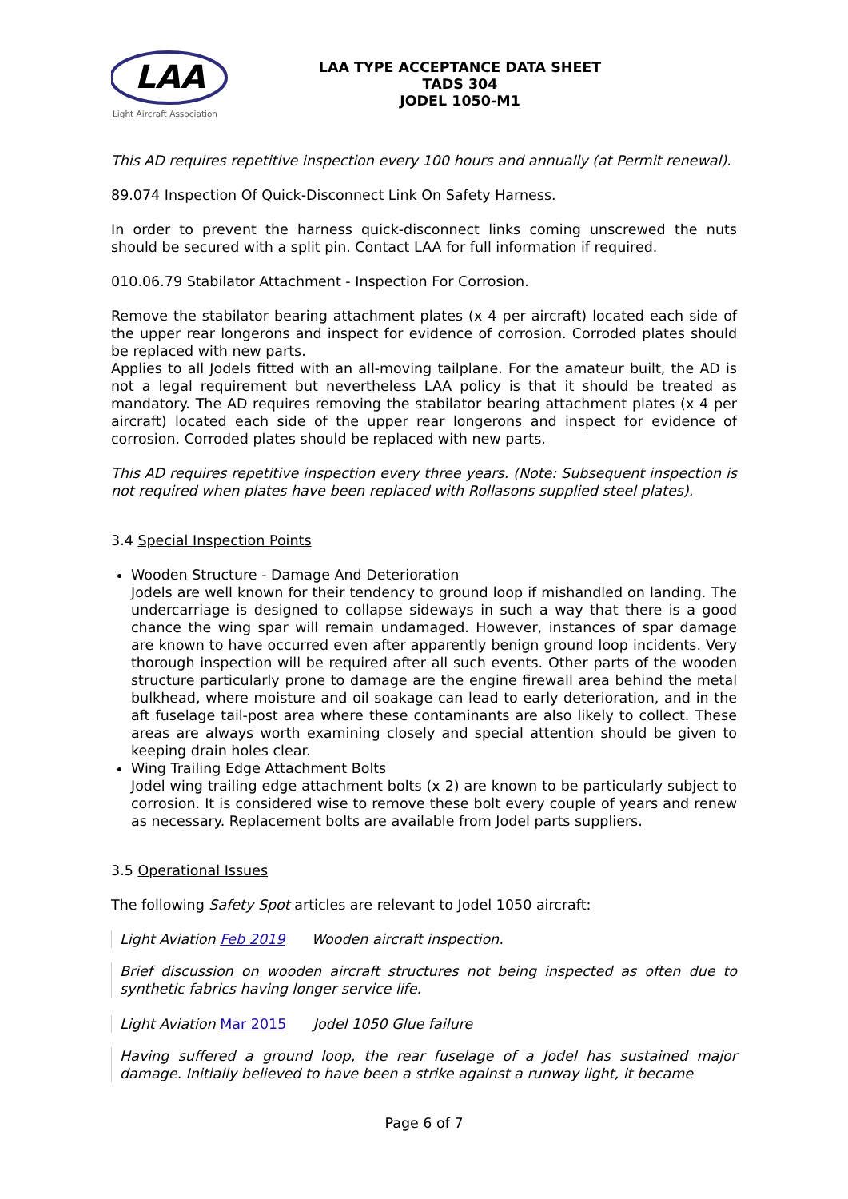LAA
Light Aircraft Association
LAA TYPE ACCEPTANCE DATA SHEET
TADS 304
JODEL 1050-M1
This AD requires repetitive inspection every 100 hours and annually (at Permit renewal).
89.074 Inspection Of Quick-Disconnect Link On Safety Harness.
In order to prevent the harness quick-disconnect links coming unscrewed the nuts should be secured with a split pin. Contact LAA for full information if required.
010.06.79 Stabilator Attachment - Inspection For Corrosion.
Remove the stabilator bearing attachment plates (x 4 per aircraft) located each side of the upper rear longerons and inspect for evidence of corrosion. Corroded plates should be replaced with new parts.
Applies to all Jodels fitted with an all-moving tailplane. For the amateur built, the AD is not a legal requirement but nevertheless LAA policy is that it should be treated as mandatory. The AD requires removing the stabilator bearing attachment plates (x 4 per aircraft) located each side of the upper rear longerons and inspect for evidence of corrosion. Corroded plates should be replaced with new parts.
This AD requires repetitive inspection every three years. (Note: Subsequent inspection is not required when plates have been replaced with Rollasons supplied steel plates).
3.4 Special Inspection Points
Wooden Structure - Damage And Deterioration
Jodels are well known for their tendency to ground loop if mishandled on landing. The undercarriage is designed to collapse sideways in such a way that there is a good chance the wing spar will remain undamaged. However, instances of spar damage are known to have occurred even after apparently benign ground loop incidents. Very thorough inspection will be required after all such events. Other parts of the wooden structure particularly prone to damage are the engine firewall area behind the metal bulkhead, where moisture and oil soakage can lead to early deterioration, and in the aft fuselage tail-post area where these contaminants are also likely to collect. These areas are always worth examining closely and special attention should be given to keeping drain holes clear.
Wing Trailing Edge Attachment Bolts
Jodel wing trailing edge attachment bolts (x 2) are known to be particularly subject to corrosion. It is considered wise to remove these bolt every couple of years and renew as necessary. Replacement bolts are available from Jodel parts suppliers.
3.5 Operational Issues
The following Safety Spot articles are relevant to Jodel 1050 aircraft:
Light Aviation Feb 2019 Wooden aircraft inspection.
Brief discussion on wooden aircraft structures not being inspected as often due to synthetic fabrics having longer service life.
Light Aviation Mar 2015 Jodel 1050 Glue failure
Having suffered a ground loop, the rear fuselage of a Jodel has sustained major damage. Initially believed to have been a strike against a runway light, it became
Page 6 of 7